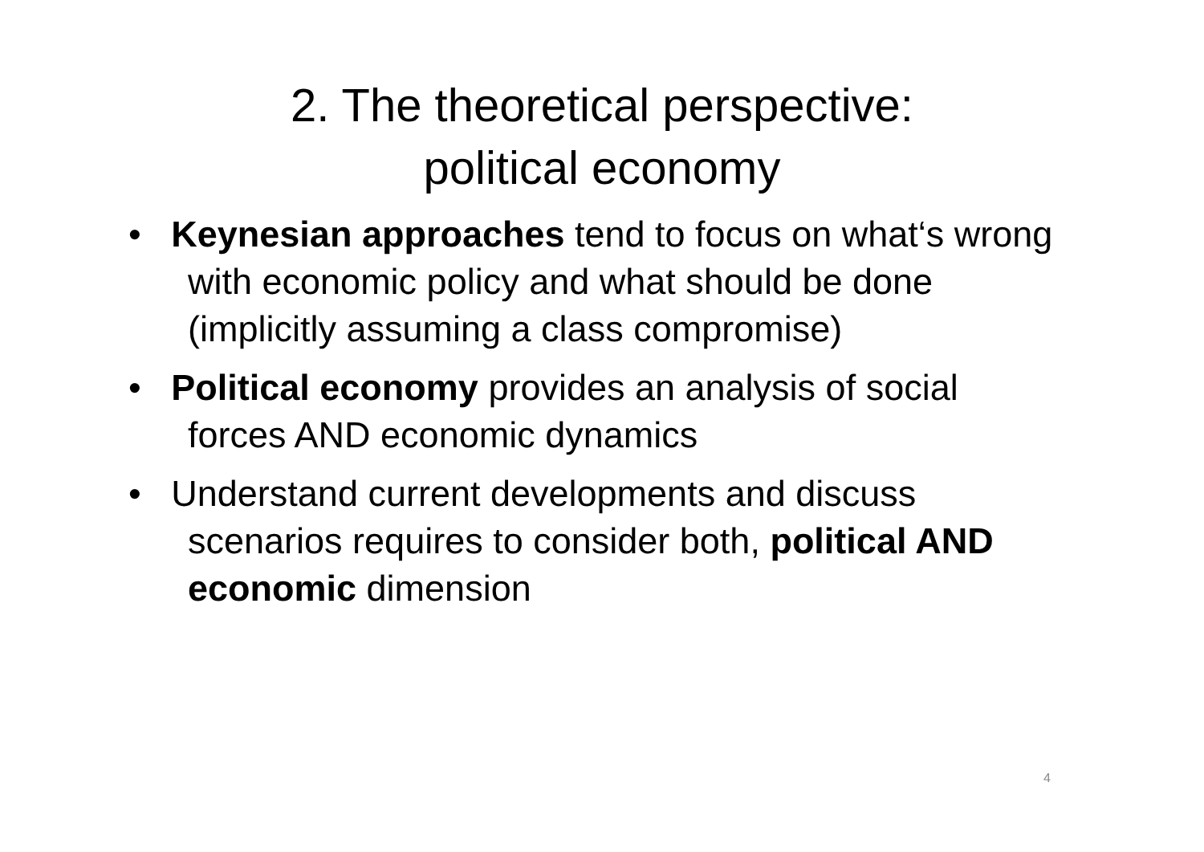2. The theoretical perspective:
political economy
• Keynesian approaches tend to focus on what‘s wrong with economic policy and what should be done (implicitly assuming a class compromise)
• Political economy provides an analysis of social forces AND economic dynamics
• Understand current developments and discuss scenarios requires to consider both, political AND economic dimension
4